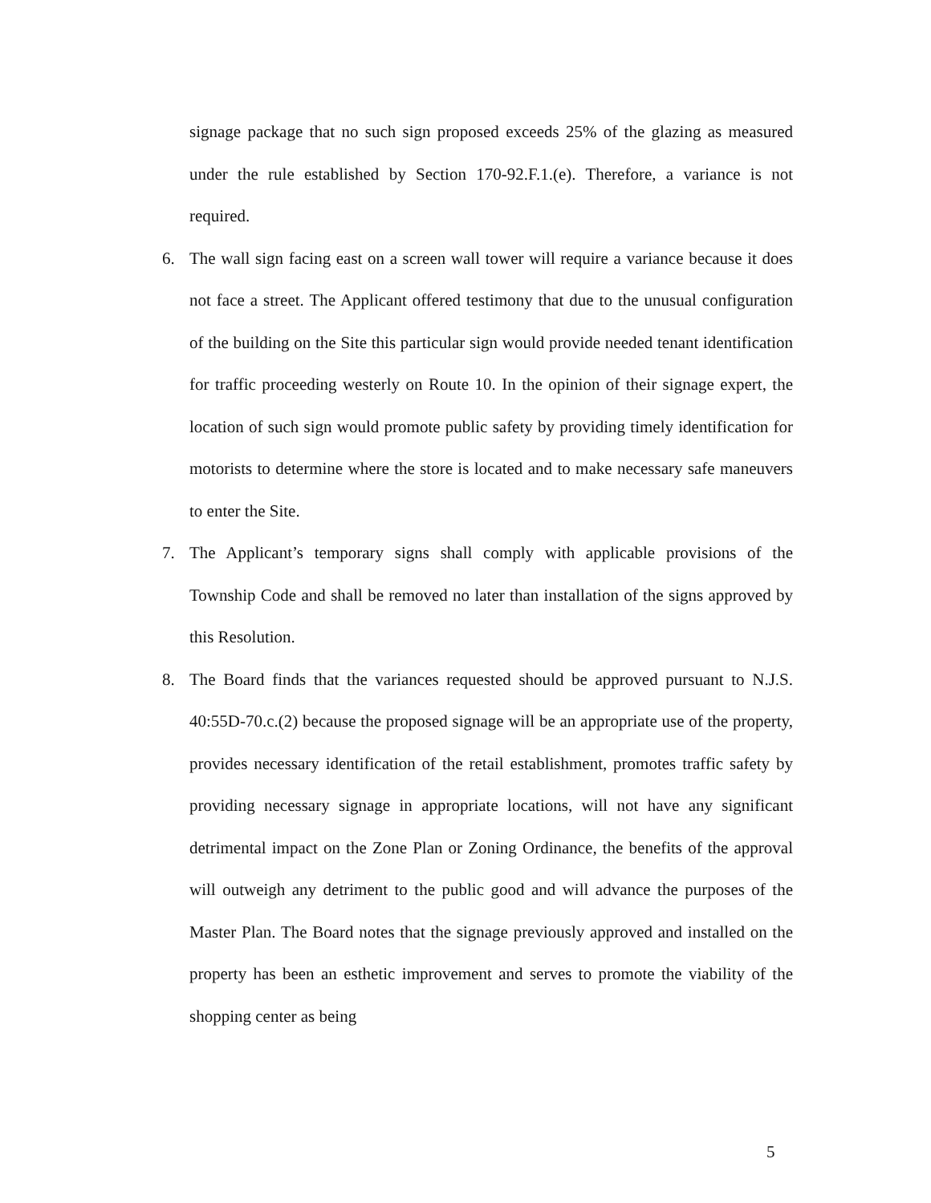signage package that no such sign proposed exceeds 25% of the glazing as measured under the rule established by Section 170-92.F.1.(e). Therefore, a variance is not required.
6. The wall sign facing east on a screen wall tower will require a variance because it does not face a street. The Applicant offered testimony that due to the unusual configuration of the building on the Site this particular sign would provide needed tenant identification for traffic proceeding westerly on Route 10. In the opinion of their signage expert, the location of such sign would promote public safety by providing timely identification for motorists to determine where the store is located and to make necessary safe maneuvers to enter the Site.
7. The Applicant’s temporary signs shall comply with applicable provisions of the Township Code and shall be removed no later than installation of the signs approved by this Resolution.
8. The Board finds that the variances requested should be approved pursuant to N.J.S. 40:55D-70.c.(2) because the proposed signage will be an appropriate use of the property, provides necessary identification of the retail establishment, promotes traffic safety by providing necessary signage in appropriate locations, will not have any significant detrimental impact on the Zone Plan or Zoning Ordinance, the benefits of the approval will outweigh any detriment to the public good and will advance the purposes of the Master Plan. The Board notes that the signage previously approved and installed on the property has been an esthetic improvement and serves to promote the viability of the shopping center as being
5